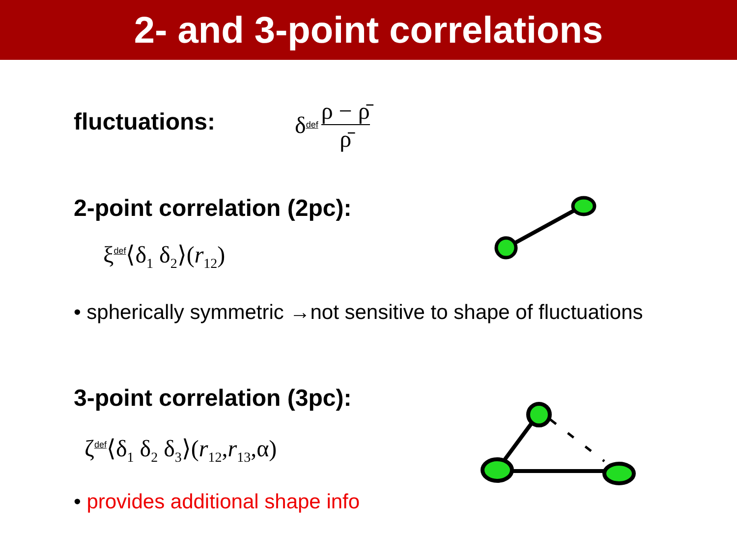2- and 3-point correlations
fluctuations: δ def ρ − ρ̄ ρ̄
2-point correlation (2pc):
ξdef⟨δ<sub>1</sub> δ<sub>2</sub>⟩(r<sub>12</sub>)
• spherically symmetric →not sensitive to shape of fluctuations
3-point correlation (3pc):
ζdef⟨δ<sub>1</sub> δ<sub>2</sub> δ<sub>3</sub>⟩(r<sub>12</sub>,r<sub>13</sub>,α)
• provides additional shape info